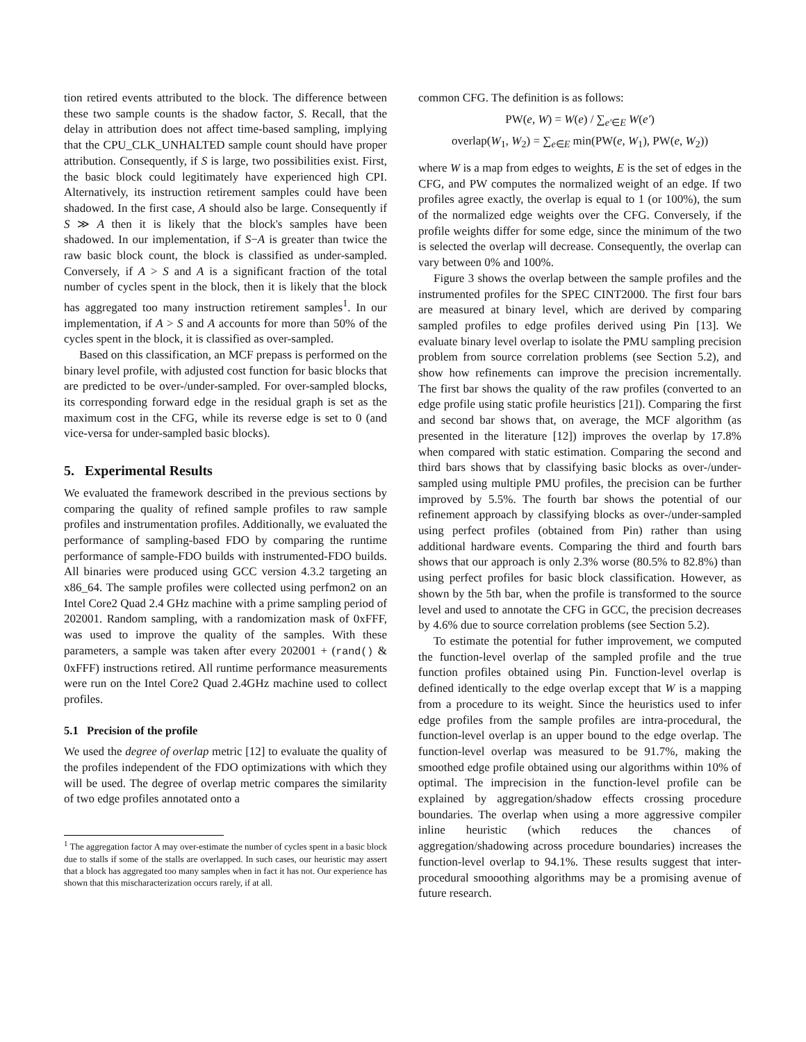tion retired events attributed to the block. The difference between these two sample counts is the shadow factor, S. Recall, that the delay in attribution does not affect time-based sampling, implying that the CPU_CLK_UNHALTED sample count should have proper attribution. Consequently, if S is large, two possibilities exist. First, the basic block could legitimately have experienced high CPI. Alternatively, its instruction retirement samples could have been shadowed. In the first case, A should also be large. Consequently if S ≫ A then it is likely that the block's samples have been shadowed. In our implementation, if S−A is greater than twice the raw basic block count, the block is classified as under-sampled. Conversely, if A > S and A is a significant fraction of the total number of cycles spent in the block, then it is likely that the block has aggregated too many instruction retirement samples<sup>1</sup>. In our implementation, if A > S and A accounts for more than 50% of the cycles spent in the block, it is classified as over-sampled.
Based on this classification, an MCF prepass is performed on the binary level profile, with adjusted cost function for basic blocks that are predicted to be over-/under-sampled. For over-sampled blocks, its corresponding forward edge in the residual graph is set as the maximum cost in the CFG, while its reverse edge is set to 0 (and vice-versa for under-sampled basic blocks).
5. Experimental Results
We evaluated the framework described in the previous sections by comparing the quality of refined sample profiles to raw sample profiles and instrumentation profiles. Additionally, we evaluated the performance of sampling-based FDO by comparing the runtime performance of sample-FDO builds with instrumented-FDO builds. All binaries were produced using GCC version 4.3.2 targeting an x86_64. The sample profiles were collected using perfmon2 on an Intel Core2 Quad 2.4 GHz machine with a prime sampling period of 202001. Random sampling, with a randomization mask of 0xFFF, was used to improve the quality of the samples. With these parameters, a sample was taken after every 202001 + (rand() & 0xFFF) instructions retired. All runtime performance measurements were run on the Intel Core2 Quad 2.4GHz machine used to collect profiles.
5.1 Precision of the profile
We used the degree of overlap metric [12] to evaluate the quality of the profiles independent of the FDO optimizations with which they will be used. The degree of overlap metric compares the similarity of two edge profiles annotated onto a
<sup>1</sup> The aggregation factor A may over-estimate the number of cycles spent in a basic block due to stalls if some of the stalls are overlapped. In such cases, our heuristic may assert that a block has aggregated too many samples when in fact it has not. Our experience has shown that this mischaracterization occurs rarely, if at all.
common CFG. The definition is as follows:
PW(e, W) = W(e) / ∑<sub>e′∈E</sub> W(e′)
overlap(W<sub>1</sub>, W<sub>2</sub>) = ∑<sub>e∈E</sub> min(PW(e, W<sub>1</sub>), PW(e, W<sub>2</sub>))
where W is a map from edges to weights, E is the set of edges in the CFG, and PW computes the normalized weight of an edge. If two profiles agree exactly, the overlap is equal to 1 (or 100%), the sum of the normalized edge weights over the CFG. Conversely, if the profile weights differ for some edge, since the minimum of the two is selected the overlap will decrease. Consequently, the overlap can vary between 0% and 100%.
Figure 3 shows the overlap between the sample profiles and the instrumented profiles for the SPEC CINT2000. The first four bars are measured at binary level, which are derived by comparing sampled profiles to edge profiles derived using Pin [13]. We evaluate binary level overlap to isolate the PMU sampling precision problem from source correlation problems (see Section 5.2), and show how refinements can improve the precision incrementally. The first bar shows the quality of the raw profiles (converted to an edge profile using static profile heuristics [21]). Comparing the first and second bar shows that, on average, the MCF algorithm (as presented in the literature [12]) improves the overlap by 17.8% when compared with static estimation. Comparing the second and third bars shows that by classifying basic blocks as over-/under-sampled using multiple PMU profiles, the precision can be further improved by 5.5%. The fourth bar shows the potential of our refinement approach by classifying blocks as over-/under-sampled using perfect profiles (obtained from Pin) rather than using additional hardware events. Comparing the third and fourth bars shows that our approach is only 2.3% worse (80.5% to 82.8%) than using perfect profiles for basic block classification. However, as shown by the 5th bar, when the profile is transformed to the source level and used to annotate the CFG in GCC, the precision decreases by 4.6% due to source correlation problems (see Section 5.2).
To estimate the potential for futher improvement, we computed the function-level overlap of the sampled profile and the true function profiles obtained using Pin. Function-level overlap is defined identically to the edge overlap except that W is a mapping from a procedure to its weight. Since the heuristics used to infer edge profiles from the sample profiles are intra-procedural, the function-level overlap is an upper bound to the edge overlap. The function-level overlap was measured to be 91.7%, making the smoothed edge profile obtained using our algorithms within 10% of optimal. The imprecision in the function-level profile can be explained by aggregation/shadow effects crossing procedure boundaries. The overlap when using a more aggressive compiler inline heuristic (which reduces the chances of aggregation/shadowing across procedure boundaries) increases the function-level overlap to 94.1%. These results suggest that inter-procedural smooothing algorithms may be a promising avenue of future research.